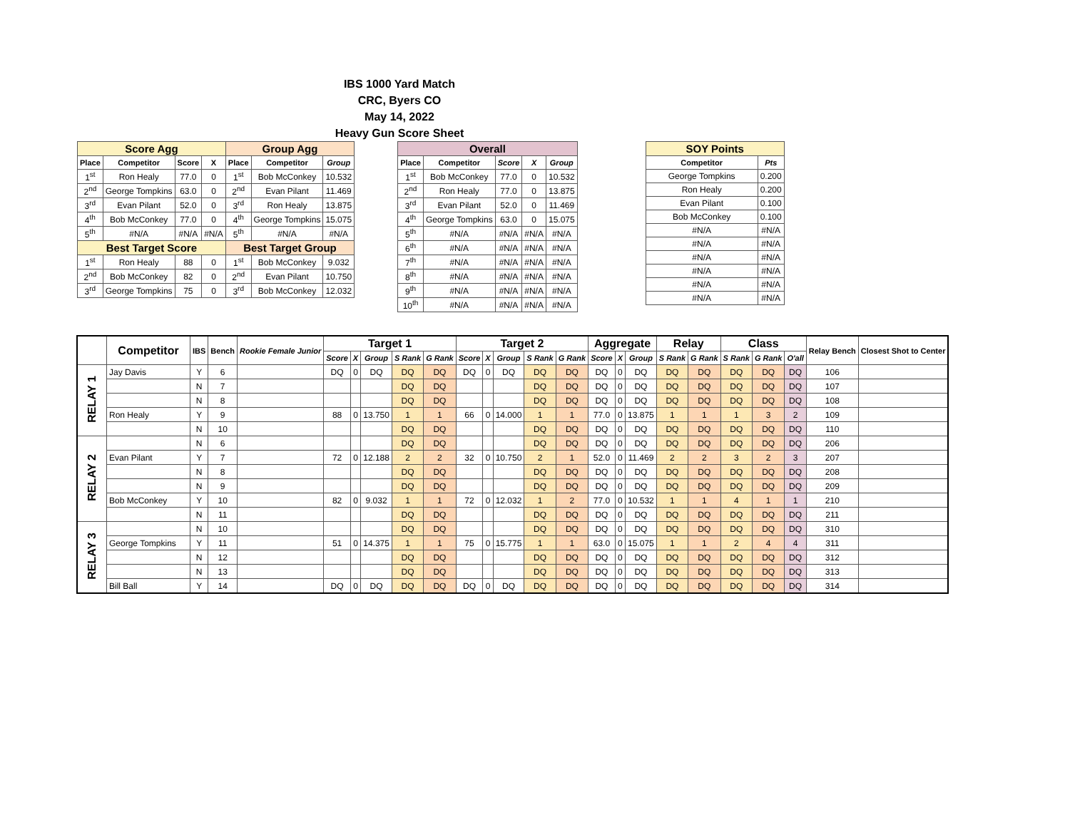IBS 1000 Yard Match
CRC, Byers CO
May 14, 2022
Heavy Gun Score Sheet
| Score Agg | | | | Group Agg | | |
| --- | --- | --- | --- | --- | --- | --- |
| Place | Competitor | Score | X | Place | Competitor | Group |
| 1<sup>st</sup> | Ron Healy | 77.0 | 0 | 1<sup>st</sup> | Bob McConkey | 10.532 |
| 2<sup>nd</sup> | George Tompkins | 63.0 | 0 | 2<sup>nd</sup> | Evan Pilant | 11.469 |
| 3<sup>rd</sup> | Evan Pilant | 52.0 | 0 | 3<sup>rd</sup> | Ron Healy | 13.875 |
| 4<sup>th</sup> | Bob McConkey | 77.0 | 0 | 4<sup>th</sup> | George Tompkins | 15.075 |
| 5<sup>th</sup> | #N/A | #N/A | #N/A | 5<sup>th</sup> | #N/A | #N/A |
| Best Target Score | | | | Best Target Group | | |
| 1<sup>st</sup> | Ron Healy | 88 | 0 | 1<sup>st</sup> | Bob McConkey | 9.032 |
| 2<sup>nd</sup> | Bob McConkey | 82 | 0 | 2<sup>nd</sup> | Evan Pilant | 10.750 |
| 3<sup>rd</sup> | George Tompkins | 75 | 0 | 3<sup>rd</sup> | Bob McConkey | 12.032 |
| Overall | | | | |
| --- | --- | --- | --- | --- |
| Place | Competitor | Score | X | Group |
| 1<sup>st</sup> | Bob McConkey | 77.0 | 0 | 10.532 |
| 2<sup>nd</sup> | Ron Healy | 77.0 | 0 | 13.875 |
| 3<sup>rd</sup> | Evan Pilant | 52.0 | 0 | 11.469 |
| 4<sup>th</sup> | George Tompkins | 63.0 | 0 | 15.075 |
| 5<sup>th</sup> | #N/A | #N/A | #N/A | #N/A |
| 6<sup>th</sup> | #N/A | #N/A | #N/A | #N/A |
| 7<sup>th</sup> | #N/A | #N/A | #N/A | #N/A |
| 8<sup>th</sup> | #N/A | #N/A | #N/A | #N/A |
| 9<sup>th</sup> | #N/A | #N/A | #N/A | #N/A |
| 10<sup>th</sup> | #N/A | #N/A | #N/A | #N/A |
| SOY Points | |
| --- | --- |
| Competitor | Pts |
| George Tompkins | 0.200 |
| Ron Healy | 0.200 |
| Evan Pilant | 0.100 |
| Bob McConkey | 0.100 |
| #N/A | #N/A |
| #N/A | #N/A |
| #N/A | #N/A |
| #N/A | #N/A |
| #N/A | #N/A |
| #N/A | #N/A |
| | Competitor | IBS | Bench | Rookie Female Junior | Target 1 | | | | | Target 2 | | | | | Aggregate | | | Relay | | Class | | | Relay Bench | Closest Shot to Center |
| --- | --- | --- | --- | --- | --- | --- | --- | --- | --- | --- | --- | --- | --- | --- | --- | --- | --- | --- | --- | --- | --- | --- | --- | --- |
| | | | | | Score | X | Group | S Rank | G Rank | Score | X | Group | S Rank | G Rank | Score | X | Group | S Rank | G Rank | S Rank | G Rank | O'all | | |
| RELAY 1 | Jay Davis | Y | 6 | | DQ | 0 | DQ | DQ | DQ | DQ | 0 | DQ | DQ | DQ | DQ | 0 | DQ | DQ | DQ | DQ | DQ | DQ | 106 | |
| | | N | 7 | | | | | DQ | DQ | | | | DQ | DQ | DQ | 0 | DQ | DQ | DQ | DQ | DQ | DQ | 107 | |
| | | N | 8 | | | | | DQ | DQ | | | | DQ | DQ | DQ | 0 | DQ | DQ | DQ | DQ | DQ | DQ | 108 | |
| | Ron Healy | Y | 9 | | 88 | 0 | 13.750 | 1 | 1 | 66 | 0 | 14.000 | 1 | 1 | 77.0 | 0 | 13.875 | 1 | 1 | 1 | 3 | 2 | 109 | |
| | | N | 10 | | | | | DQ | DQ | | | | DQ | DQ | DQ | 0 | DQ | DQ | DQ | DQ | DQ | DQ | 110 | |
| RELAY 2 | | N | 6 | | | | | DQ | DQ | | | | DQ | DQ | DQ | 0 | DQ | DQ | DQ | DQ | DQ | DQ | 206 | |
| | Evan Pilant | Y | 7 | | 72 | 0 | 12.188 | 2 | 2 | 32 | 0 | 10.750 | 2 | 1 | 52.0 | 0 | 11.469 | 2 | 2 | 3 | 2 | 3 | 207 | |
| | | N | 8 | | | | | DQ | DQ | | | | DQ | DQ | DQ | 0 | DQ | DQ | DQ | DQ | DQ | DQ | 208 | |
| | | N | 9 | | | | | DQ | DQ | | | | DQ | DQ | DQ | 0 | DQ | DQ | DQ | DQ | DQ | DQ | 209 | |
| | Bob McConkey | Y | 10 | | 82 | 0 | 9.032 | 1 | 1 | 72 | 0 | 12.032 | 1 | 2 | 77.0 | 0 | 10.532 | 1 | 1 | 4 | 1 | 1 | 210 | |
| | | N | 11 | | | | | DQ | DQ | | | | DQ | DQ | DQ | 0 | DQ | DQ | DQ | DQ | DQ | DQ | 211 | |
| RELAY 3 | | N | 10 | | | | | DQ | DQ | | | | DQ | DQ | DQ | 0 | DQ | DQ | DQ | DQ | DQ | DQ | 310 | |
| | George Tompkins | Y | 11 | | 51 | 0 | 14.375 | 1 | 1 | 75 | 0 | 15.775 | 1 | 1 | 63.0 | 0 | 15.075 | 1 | 1 | 2 | 4 | 4 | 311 | |
| | | N | 12 | | | | | DQ | DQ | | | | DQ | DQ | DQ | 0 | DQ | DQ | DQ | DQ | DQ | DQ | 312 | |
| | | N | 13 | | | | | DQ | DQ | | | | DQ | DQ | DQ | 0 | DQ | DQ | DQ | DQ | DQ | DQ | 313 | |
| | Bill Ball | Y | 14 | | DQ | 0 | DQ | DQ | DQ | DQ | 0 | DQ | DQ | DQ | DQ | 0 | DQ | DQ | DQ | DQ | DQ | DQ | 314 | |